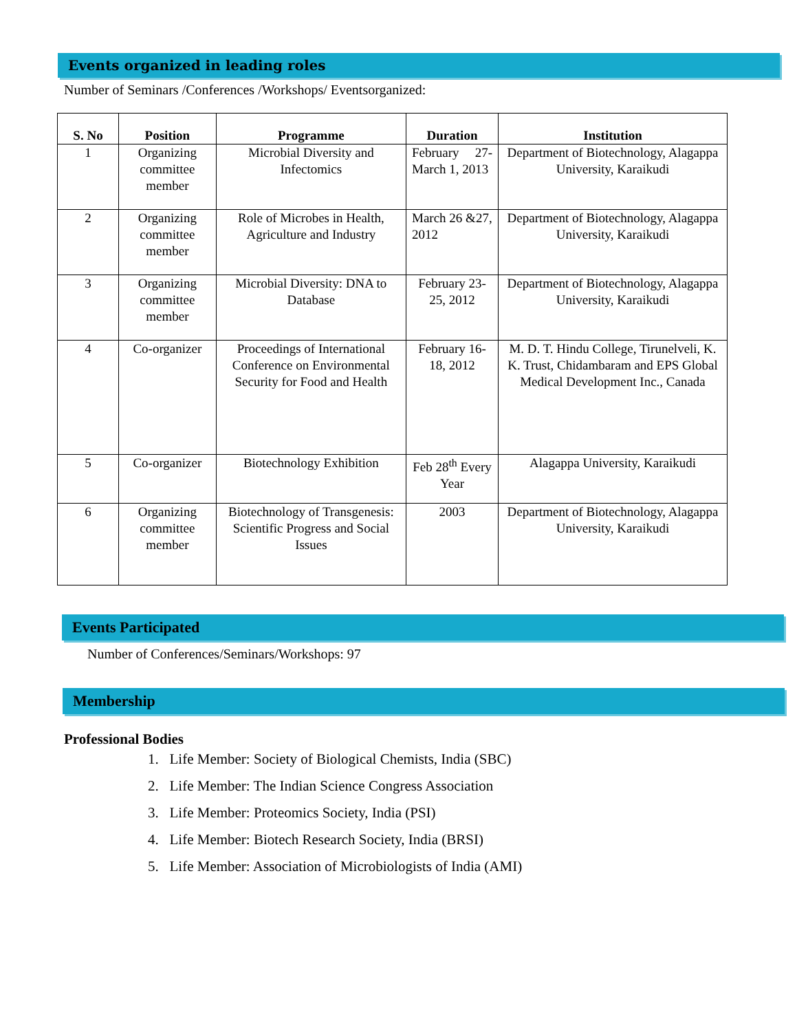Events organized in leading roles
Number of Seminars /Conferences /Workshops/ Eventsorganized:
| S. No | Position | Programme | Duration | Institution |
| --- | --- | --- | --- | --- |
| 1 | Organizing committee member | Microbial Diversity and Infectomics | February 27-March 1, 2013 | Department of Biotechnology, Alagappa University, Karaikudi |
| 2 | Organizing committee member | Role of Microbes in Health, Agriculture and Industry | March 26 &27, 2012 | Department of Biotechnology, Alagappa University, Karaikudi |
| 3 | Organizing committee member | Microbial Diversity: DNA to Database | February 23-25, 2012 | Department of Biotechnology, Alagappa University, Karaikudi |
| 4 | Co-organizer | Proceedings of International Conference on Environmental Security for Food and Health | February 16-18, 2012 | M. D. T. Hindu College, Tirunelveli, K. K. Trust, Chidambaram and EPS Global Medical Development Inc., Canada |
| 5 | Co-organizer | Biotechnology Exhibition | Feb 28<sup>th</sup> Every Year | Alagappa University, Karaikudi |
| 6 | Organizing committee member | Biotechnology of Transgenesis: Scientific Progress and Social Issues | 2003 | Department of Biotechnology, Alagappa University, Karaikudi |
Events Participated
Number of Conferences/Seminars/Workshops: 97
Membership
Professional Bodies
1. Life Member: Society of Biological Chemists, India (SBC)
2. Life Member: The Indian Science Congress Association
3. Life Member: Proteomics Society, India (PSI)
4. Life Member: Biotech Research Society, India (BRSI)
5. Life Member: Association of Microbiologists of India (AMI)